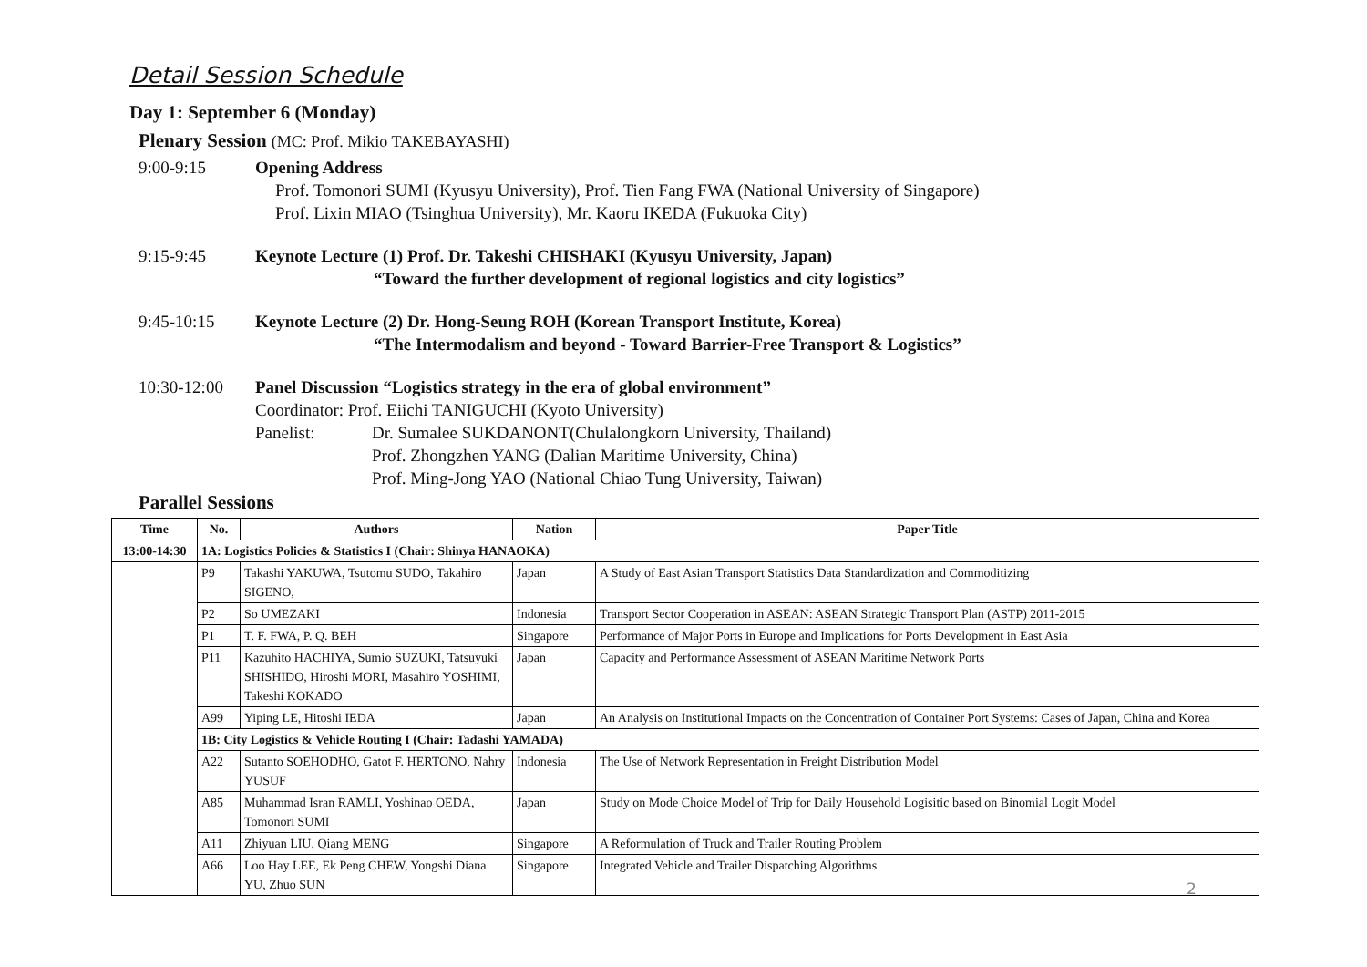Detail Session Schedule
Day 1: September 6 (Monday)
Plenary Session (MC: Prof. Mikio TAKEBAYASHI)
9:00-9:15 Opening Address
Prof. Tomonori SUMI (Kyusyu University), Prof. Tien Fang FWA (National University of Singapore)
Prof. Lixin MIAO (Tsinghua University), Mr. Kaoru IKEDA (Fukuoka City)
9:15-9:45 Keynote Lecture (1) Prof. Dr. Takeshi CHISHAKI (Kyusyu University, Japan)
“Toward the further development of regional logistics and city logistics”
9:45-10:15 Keynote Lecture (2) Dr. Hong-Seung ROH (Korean Transport Institute, Korea)
“The Intermodalism and beyond - Toward Barrier-Free Transport & Logistics”
10:30-12:00 Panel Discussion “Logistics strategy in the era of global environment”
Coordinator: Prof. Eiichi TANIGUCHI (Kyoto University)
Panelist: Dr. Sumalee SUKDANONT(Chulalongkorn University, Thailand)
Prof. Zhongzhen YANG (Dalian Maritime University, China)
Prof. Ming-Jong YAO (National Chiao Tung University, Taiwan)
Parallel Sessions
| Time | No. | Authors | Nation | Paper Title |
| --- | --- | --- | --- | --- |
| 13:00-14:30 | 1A: Logistics Policies & Statistics I (Chair: Shinya HANAOKA) | | | |
| | P9 | Takashi YAKUWA, Tsutomu SUDO, Takahiro SIGENO, | Japan | A Study of East Asian Transport Statistics Data Standardization and Commoditizing |
| | P2 | So UMEZAKI | Indonesia | Transport Sector Cooperation in ASEAN: ASEAN Strategic Transport Plan (ASTP) 2011-2015 |
| | P1 | T. F. FWA, P. Q. BEH | Singapore | Performance of Major Ports in Europe and Implications for Ports Development in East Asia |
| | P11 | Kazuhito HACHIYA, Sumio SUZUKI, Tatsuyuki SHISHIDO, Hiroshi MORI, Masahiro YOSHIMI, Takeshi KOKADO | Japan | Capacity and Performance Assessment of ASEAN Maritime Network Ports |
| | A99 | Yiping LE, Hitoshi IEDA | Japan | An Analysis on Institutional Impacts on the Concentration of Container Port Systems: Cases of Japan, China and Korea |
| | 1B: City Logistics & Vehicle Routing I (Chair: Tadashi YAMADA) | | | |
| | A22 | Sutanto SOEHODHO, Gatot F. HERTONO, Nahry YUSUF | Indonesia | The Use of Network Representation in Freight Distribution Model |
| | A85 | Muhammad Isran RAMLI, Yoshinao OEDA, Tomonori SUMI | Japan | Study on Mode Choice Model of Trip for Daily Household Logisitic based on Binomial Logit Model |
| | A11 | Zhiyuan LIU, Qiang MENG | Singapore | A Reformulation of Truck and Trailer Routing Problem |
| | A66 | Loo Hay LEE, Ek Peng CHEW, Yongshi Diana YU, Zhuo SUN | Singapore | Integrated Vehicle and Trailer Dispatching Algorithms |
2